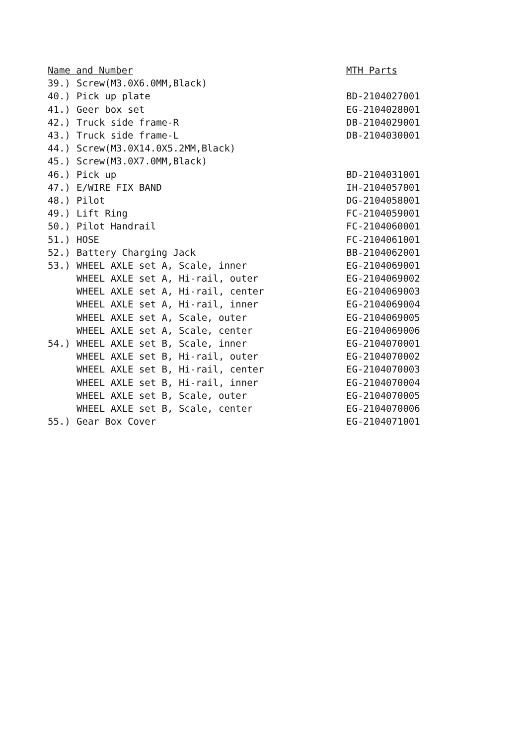| Name and Number | | MTH Parts |
| --- | --- | --- |
| 39.) | Screw(M3.0X6.0MM,Black) | |
| 40.) | Pick up plate | BD-2104027001 |
| 41.) | Geer box set | EG-2104028001 |
| 42.) | Truck side frame-R | DB-2104029001 |
| 43.) | Truck side frame-L | DB-2104030001 |
| 44.) | Screw(M3.0X14.0X5.2MM,Black) | |
| 45.) | Screw(M3.0X7.0MM,Black) | |
| 46.) | Pick up | BD-2104031001 |
| 47.) | E/WIRE FIX BAND | IH-2104057001 |
| 48.) | Pilot | DG-2104058001 |
| 49.) | Lift Ring | FC-2104059001 |
| 50.) | Pilot Handrail | FC-2104060001 |
| 51.) | HOSE | FC-2104061001 |
| 52.) | Battery Charging Jack | BB-2104062001 |
| 53.) | WHEEL AXLE set A, Scale, inner | EG-2104069001 |
| | WHEEL AXLE set A, Hi-rail, outer | EG-2104069002 |
| | WHEEL AXLE set A, Hi-rail, center | EG-2104069003 |
| | WHEEL AXLE set A, Hi-rail, inner | EG-2104069004 |
| | WHEEL AXLE set A, Scale, outer | EG-2104069005 |
| | WHEEL AXLE set A, Scale, center | EG-2104069006 |
| 54.) | WHEEL AXLE set B, Scale, inner | EG-2104070001 |
| | WHEEL AXLE set B, Hi-rail, outer | EG-2104070002 |
| | WHEEL AXLE set B, Hi-rail, center | EG-2104070003 |
| | WHEEL AXLE set B, Hi-rail, inner | EG-2104070004 |
| | WHEEL AXLE set B, Scale, outer | EG-2104070005 |
| | WHEEL AXLE set B, Scale, center | EG-2104070006 |
| 55.) | Gear Box Cover | EG-2104071001 |